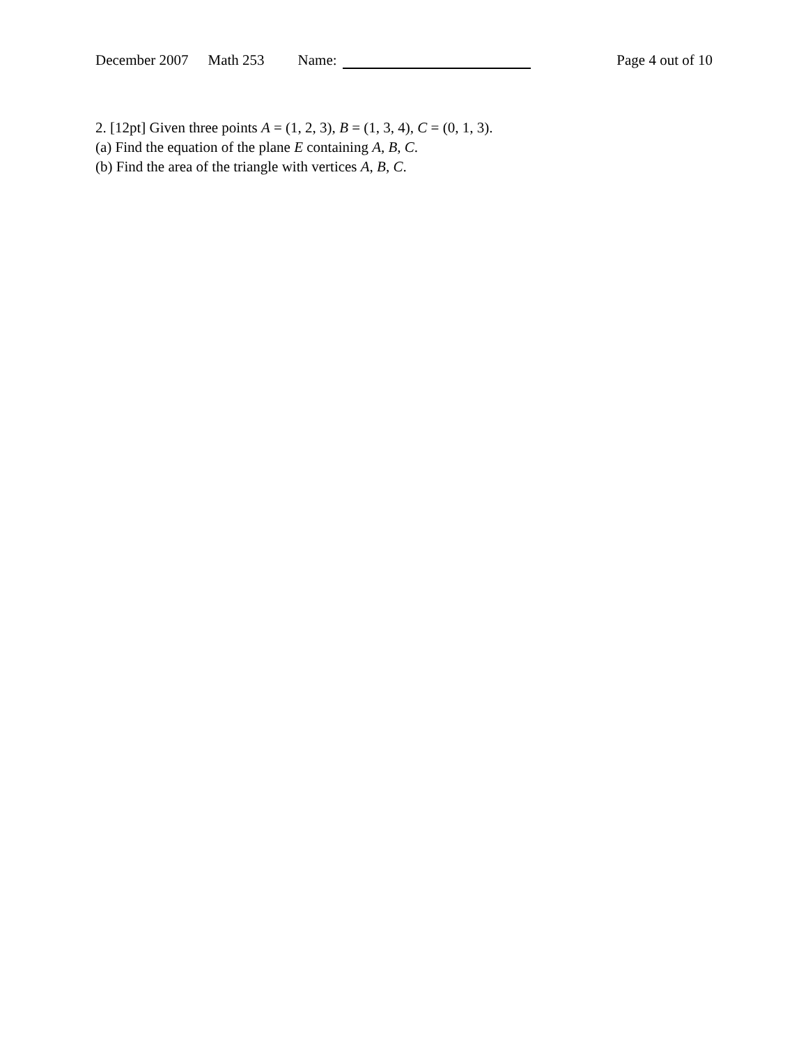December 2007 Math 253 Name: Page 4 out of 10
2. [12pt] Given three points A = (1, 2, 3), B = (1, 3, 4), C = (0, 1, 3).
(a) Find the equation of the plane E containing A, B, C.
(b) Find the area of the triangle with vertices A, B, C.